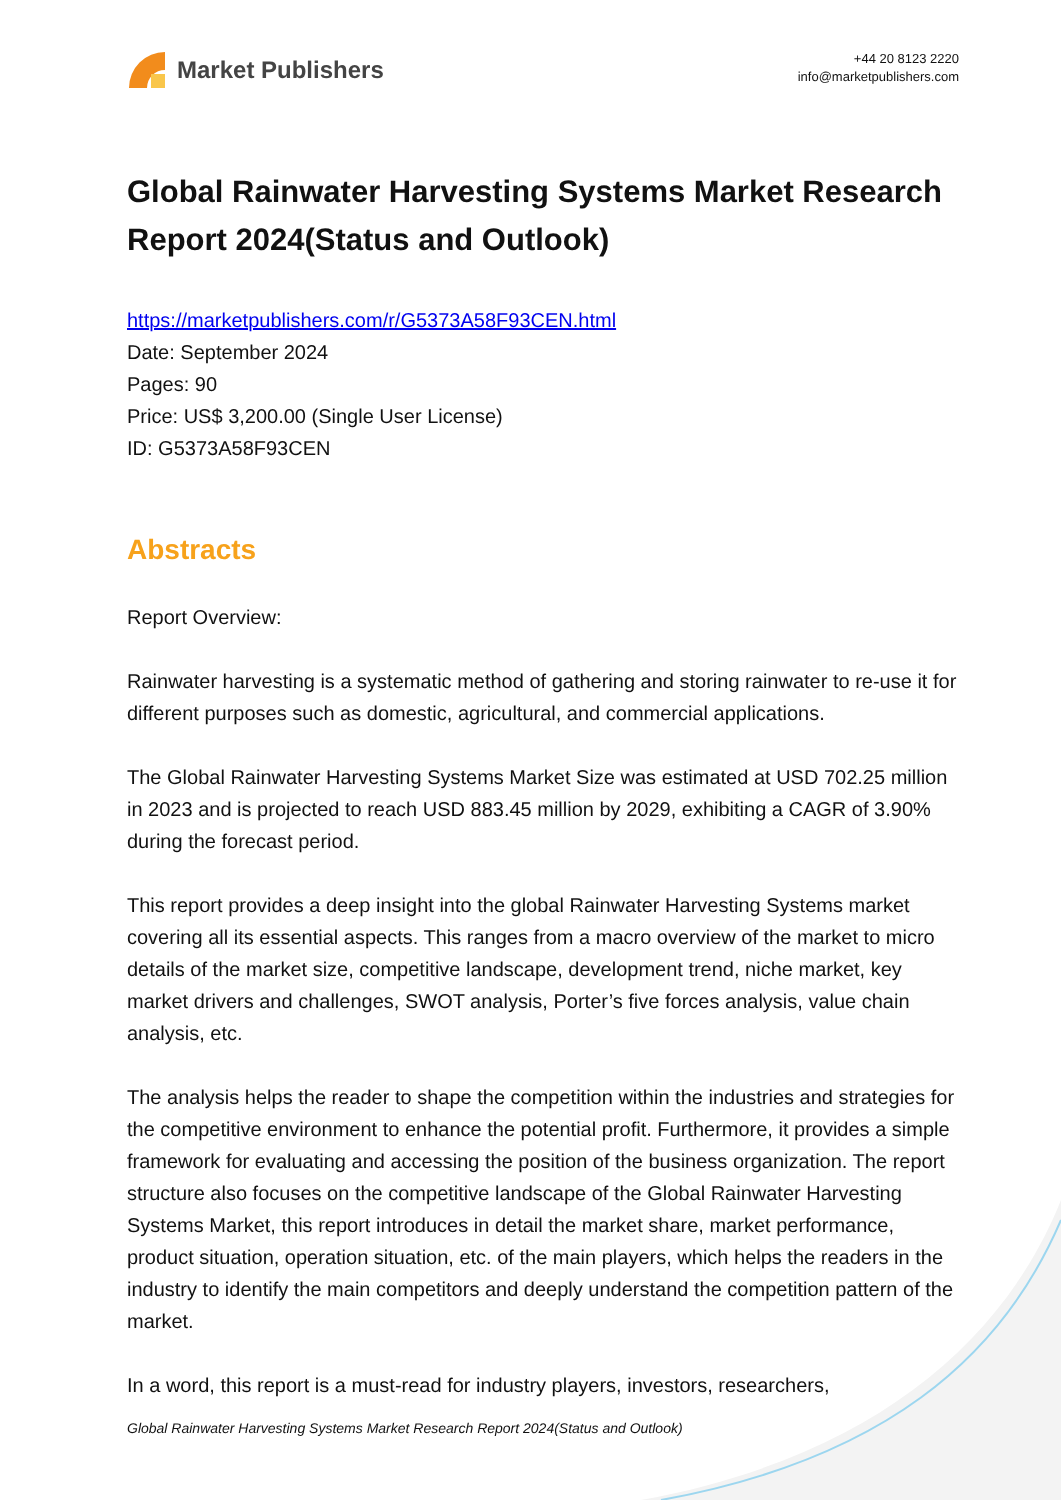Market Publishers
+44 20 8123 2220
info@marketpublishers.com
Global Rainwater Harvesting Systems Market Research Report 2024(Status and Outlook)
https://marketpublishers.com/r/G5373A58F93CEN.html
Date: September 2024
Pages: 90
Price: US$ 3,200.00 (Single User License)
ID: G5373A58F93CEN
Abstracts
Report Overview:
Rainwater harvesting is a systematic method of gathering and storing rainwater to re-use it for different purposes such as domestic, agricultural, and commercial applications.
The Global Rainwater Harvesting Systems Market Size was estimated at USD 702.25 million in 2023 and is projected to reach USD 883.45 million by 2029, exhibiting a CAGR of 3.90% during the forecast period.
This report provides a deep insight into the global Rainwater Harvesting Systems market covering all its essential aspects. This ranges from a macro overview of the market to micro details of the market size, competitive landscape, development trend, niche market, key market drivers and challenges, SWOT analysis, Porter’s five forces analysis, value chain analysis, etc.
The analysis helps the reader to shape the competition within the industries and strategies for the competitive environment to enhance the potential profit. Furthermore, it provides a simple framework for evaluating and accessing the position of the business organization. The report structure also focuses on the competitive landscape of the Global Rainwater Harvesting Systems Market, this report introduces in detail the market share, market performance, product situation, operation situation, etc. of the main players, which helps the readers in the industry to identify the main competitors and deeply understand the competition pattern of the market.
In a word, this report is a must-read for industry players, investors, researchers,
Global Rainwater Harvesting Systems Market Research Report 2024(Status and Outlook)